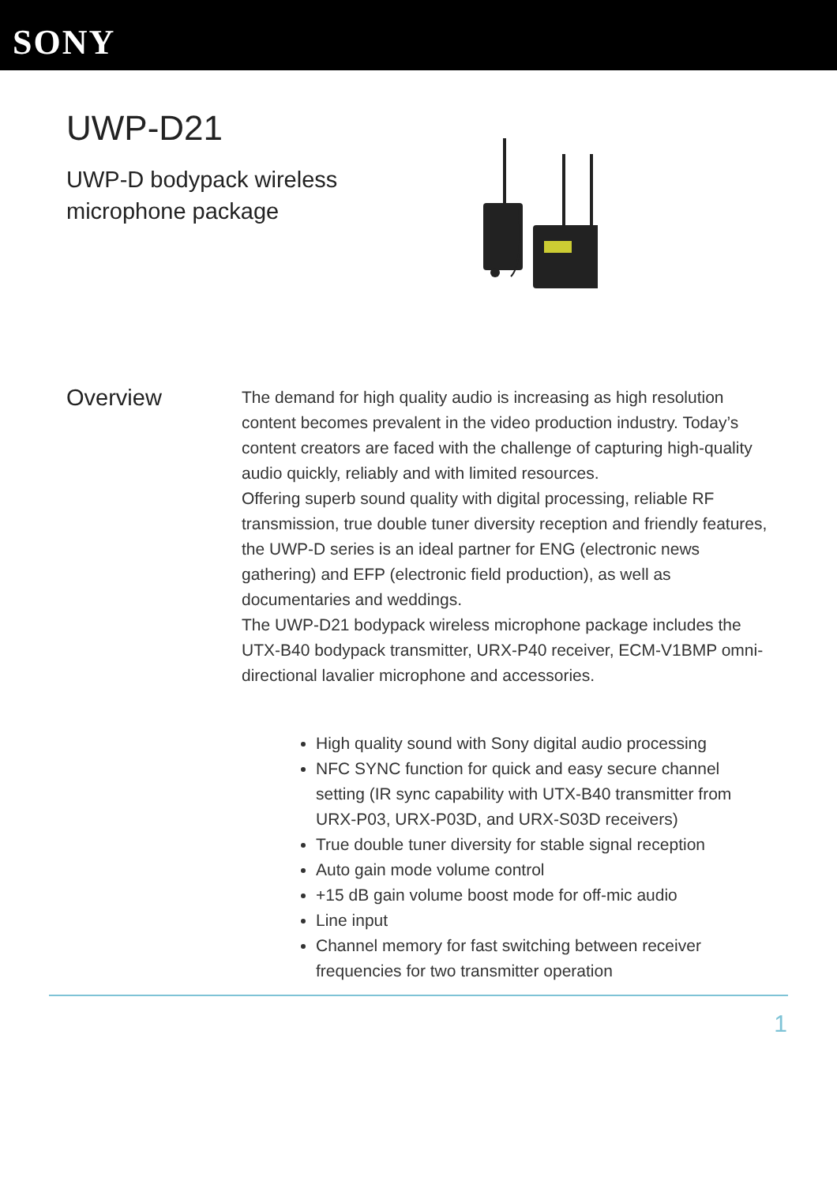SONY
UWP-D21
UWP-D bodypack wireless
microphone package
Overview
The demand for high quality audio is increasing as high resolution content becomes prevalent in the video production industry. Today’s content creators are faced with the challenge of capturing high-quality audio quickly, reliably and with limited resources.
Offering superb sound quality with digital processing, reliable RF transmission, true double tuner diversity reception and friendly features, the UWP-D series is an ideal partner for ENG (electronic news gathering) and EFP (electronic field production), as well as documentaries and weddings.
The UWP-D21 bodypack wireless microphone package includes the UTX-B40 bodypack transmitter, URX-P40 receiver, ECM-V1BMP omni-directional lavalier microphone and accessories.
High quality sound with Sony digital audio processing
NFC SYNC function for quick and easy secure channel setting (IR sync capability with UTX-B40 transmitter from URX-P03, URX-P03D, and URX-S03D receivers)
True double tuner diversity for stable signal reception
Auto gain mode volume control
+15 dB gain volume boost mode for off-mic audio
Line input
Channel memory for fast switching between receiver frequencies for two transmitter operation
1